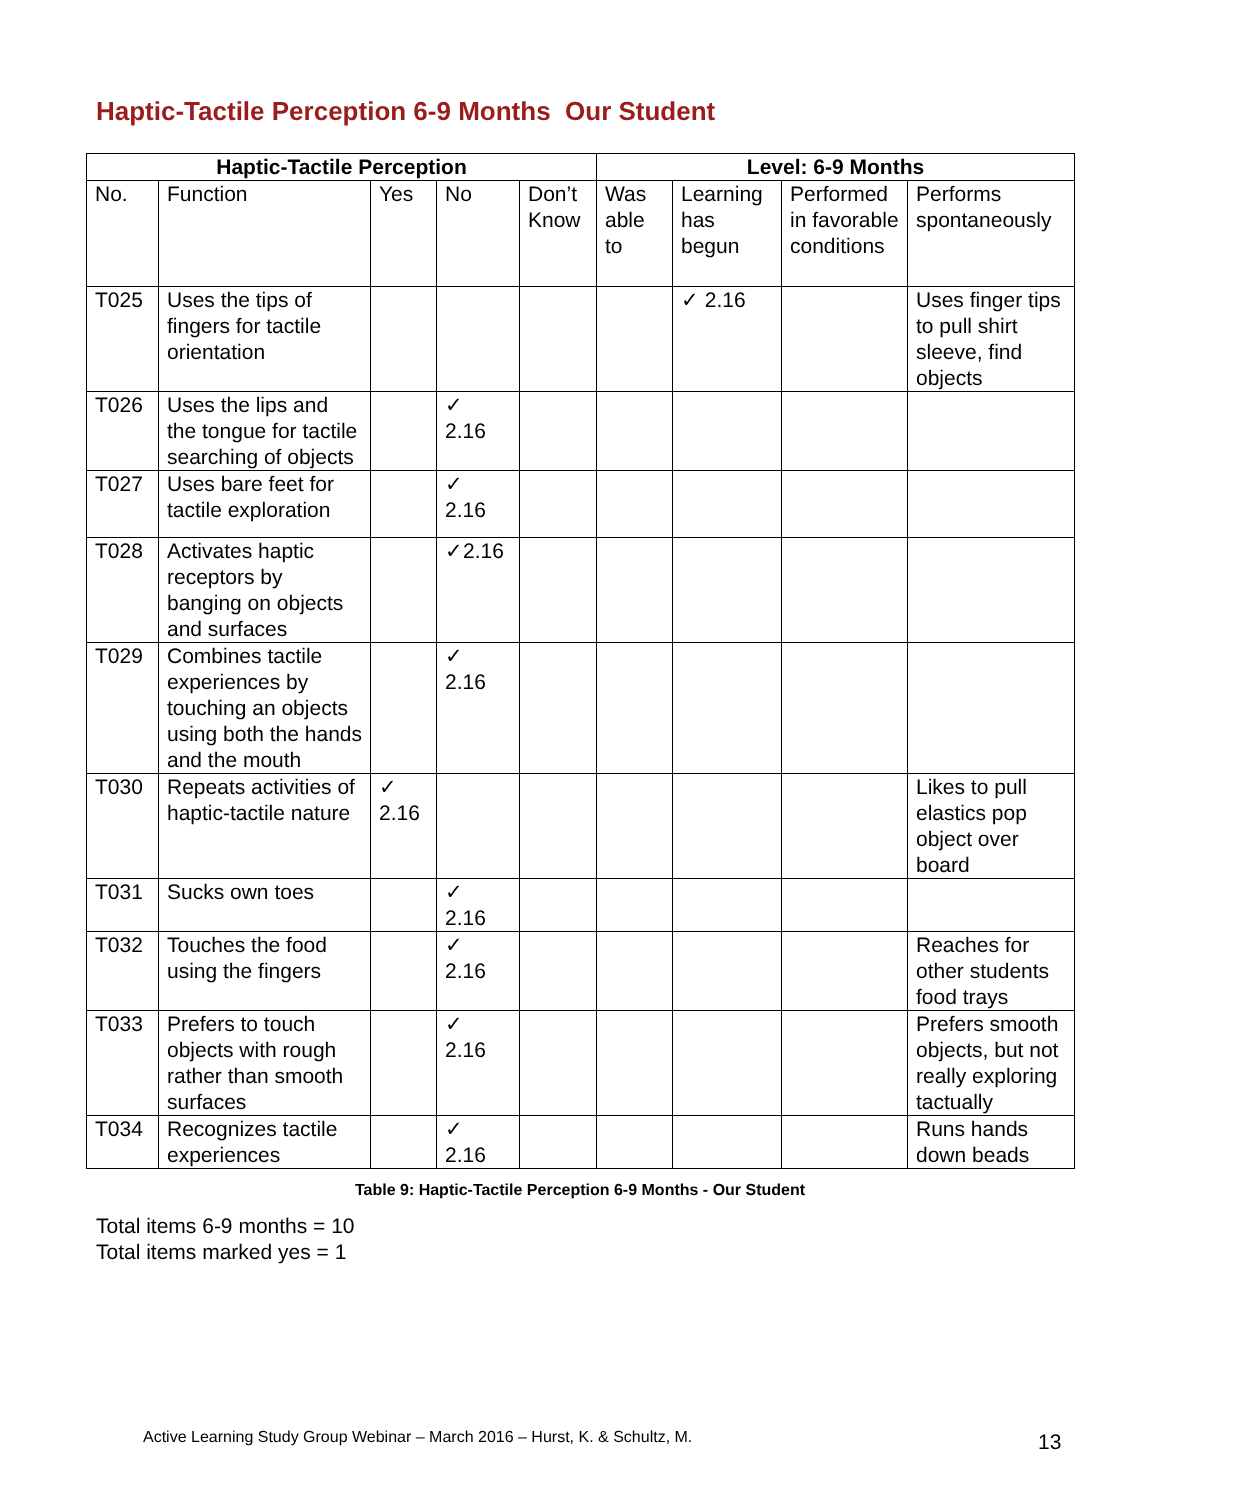Haptic-Tactile Perception 6-9 Months Our Student
| Haptic-Tactile Perception | | | | | Level: 6-9 Months | | | |
| --- | --- | --- | --- | --- | --- | --- | --- | --- |
| No. | Function | Yes | No | Don’t Know | Was able to | Learning has begun | Performed in favorable conditions | Performs spontaneously |
| T025 | Uses the tips of fingers for tactile orientation | | | | | ✓ 2.16 | | Uses finger tips to pull shirt sleeve, find objects |
| T026 | Uses the lips and the tongue for tactile searching of objects | | ✓ 2.16 | | | | | |
| T027 | Uses bare feet for tactile exploration | | ✓ 2.16 | | | | | |
| T028 | Activates haptic receptors by banging on objects and surfaces | | ✓2.16 | | | | | |
| T029 | Combines tactile experiences by touching an objects using both the hands and the mouth | | ✓ 2.16 | | | | | |
| T030 | Repeats activities of haptic-tactile nature | ✓ 2.16 | | | | | | Likes to pull elastics pop object over board |
| T031 | Sucks own toes | | ✓ 2.16 | | | | | |
| T032 | Touches the food using the fingers | | ✓ 2.16 | | | | | Reaches for other students food trays |
| T033 | Prefers to touch objects with rough rather than smooth surfaces | | ✓ 2.16 | | | | | Prefers smooth objects, but not really exploring tactually |
| T034 | Recognizes tactile experiences | | ✓ 2.16 | | | | | Runs hands down beads |
Table 9: Haptic-Tactile Perception 6-9 Months - Our Student
Total items 6-9 months = 10
Total items marked yes = 1
Active Learning Study Group Webinar – March 2016 – Hurst, K. & Schultz, M.
13